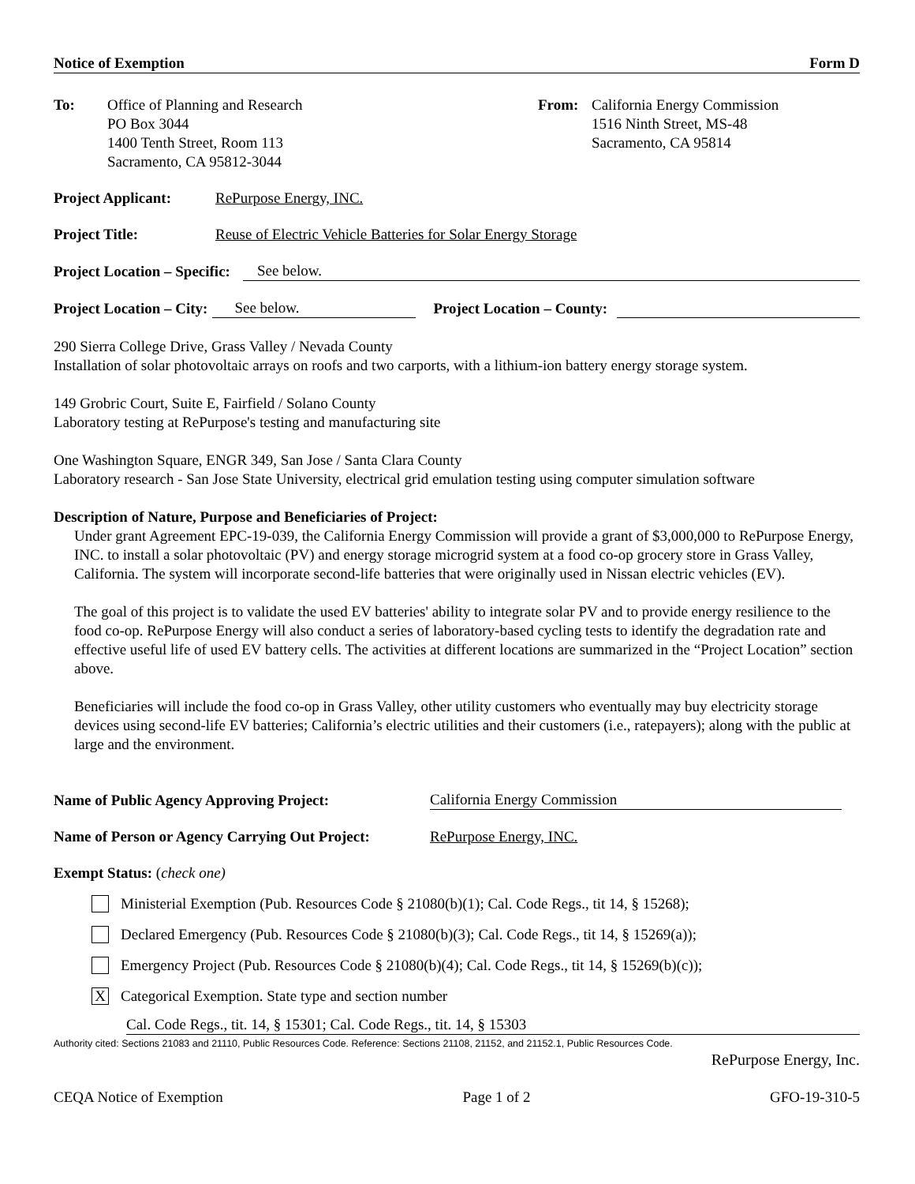Notice of Exemption Form D
To: Office of Planning and Research
PO Box 3044
1400 Tenth Street, Room 113
Sacramento, CA 95812-3044
From: California Energy Commission
1516 Ninth Street, MS-48
Sacramento, CA 95814
Project Applicant: RePurpose Energy, INC.
Project Title: Reuse of Electric Vehicle Batteries for Solar Energy Storage
Project Location – Specific: See below.
Project Location – City: See below. Project Location – County:
290 Sierra College Drive, Grass Valley / Nevada County
Installation of solar photovoltaic arrays on roofs and two carports, with a lithium-ion battery energy storage system.
149 Grobric Court, Suite E, Fairfield / Solano County
Laboratory testing at RePurpose's testing and manufacturing site
One Washington Square, ENGR 349, San Jose / Santa Clara County
Laboratory research - San Jose State University, electrical grid emulation testing using computer simulation software
Description of Nature, Purpose and Beneficiaries of Project:
Under grant Agreement EPC-19-039, the California Energy Commission will provide a grant of $3,000,000 to RePurpose Energy, INC. to install a solar photovoltaic (PV) and energy storage microgrid system at a food co-op grocery store in Grass Valley, California. The system will incorporate second-life batteries that were originally used in Nissan electric vehicles (EV).
The goal of this project is to validate the used EV batteries' ability to integrate solar PV and to provide energy resilience to the food co-op. RePurpose Energy will also conduct a series of laboratory-based cycling tests to identify the degradation rate and effective useful life of used EV battery cells. The activities at different locations are summarized in the “Project Location” section above.
Beneficiaries will include the food co-op in Grass Valley, other utility customers who eventually may buy electricity storage devices using second-life EV batteries; California’s electric utilities and their customers (i.e., ratepayers); along with the public at large and the environment.
Name of Public Agency Approving Project: California Energy Commission
Name of Person or Agency Carrying Out Project: RePurpose Energy, INC.
Exempt Status: (check one)
Ministerial Exemption (Pub. Resources Code § 21080(b)(1); Cal. Code Regs., tit 14, § 15268);
Declared Emergency (Pub. Resources Code § 21080(b)(3); Cal. Code Regs., tit 14, § 15269(a));
Emergency Project (Pub. Resources Code § 21080(b)(4); Cal. Code Regs., tit 14, § 15269(b)(c));
X Categorical Exemption. State type and section number
Cal. Code Regs., tit. 14, § 15301; Cal. Code Regs., tit. 14, § 15303
Authority cited: Sections 21083 and 21110, Public Resources Code. Reference: Sections 21108, 21152, and 21152.1, Public Resources Code.
RePurpose Energy, Inc.
CEQA Notice of Exemption Page 1 of 2 GFO-19-310-5